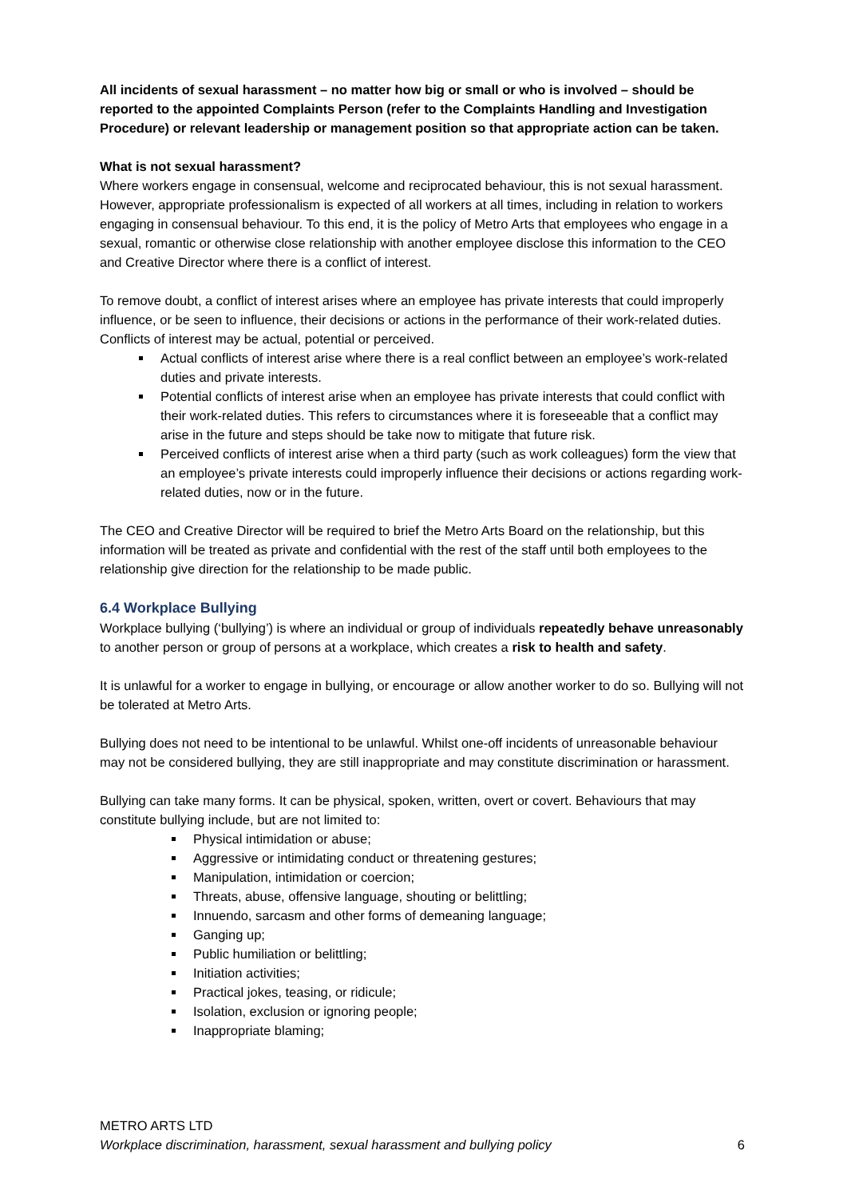All incidents of sexual harassment – no matter how big or small or who is involved – should be reported to the appointed Complaints Person (refer to the Complaints Handling and Investigation Procedure) or relevant leadership or management position so that appropriate action can be taken.
What is not sexual harassment?
Where workers engage in consensual, welcome and reciprocated behaviour, this is not sexual harassment. However, appropriate professionalism is expected of all workers at all times, including in relation to workers engaging in consensual behaviour. To this end, it is the policy of Metro Arts that employees who engage in a sexual, romantic or otherwise close relationship with another employee disclose this information to the CEO and Creative Director where there is a conflict of interest.
To remove doubt, a conflict of interest arises where an employee has private interests that could improperly influence, or be seen to influence, their decisions or actions in the performance of their work-related duties. Conflicts of interest may be actual, potential or perceived.
Actual conflicts of interest arise where there is a real conflict between an employee’s work-related duties and private interests.
Potential conflicts of interest arise when an employee has private interests that could conflict with their work-related duties. This refers to circumstances where it is foreseeable that a conflict may arise in the future and steps should be take now to mitigate that future risk.
Perceived conflicts of interest arise when a third party (such as work colleagues) form the view that an employee’s private interests could improperly influence their decisions or actions regarding work-related duties, now or in the future.
The CEO and Creative Director will be required to brief the Metro Arts Board on the relationship, but this information will be treated as private and confidential with the rest of the staff until both employees to the relationship give direction for the relationship to be made public.
6.4 Workplace Bullying
Workplace bullying (‘bullying’) is where an individual or group of individuals repeatedly behave unreasonably to another person or group of persons at a workplace, which creates a risk to health and safety.
It is unlawful for a worker to engage in bullying, or encourage or allow another worker to do so. Bullying will not be tolerated at Metro Arts.
Bullying does not need to be intentional to be unlawful. Whilst one-off incidents of unreasonable behaviour may not be considered bullying, they are still inappropriate and may constitute discrimination or harassment.
Bullying can take many forms. It can be physical, spoken, written, overt or covert. Behaviours that may constitute bullying include, but are not limited to:
Physical intimidation or abuse;
Aggressive or intimidating conduct or threatening gestures;
Manipulation, intimidation or coercion;
Threats, abuse, offensive language, shouting or belittling;
Innuendo, sarcasm and other forms of demeaning language;
Ganging up;
Public humiliation or belittling;
Initiation activities;
Practical jokes, teasing, or ridicule;
Isolation, exclusion or ignoring people;
Inappropriate blaming;
METRO ARTS LTD
Workplace discrimination, harassment, sexual harassment and bullying policy 6